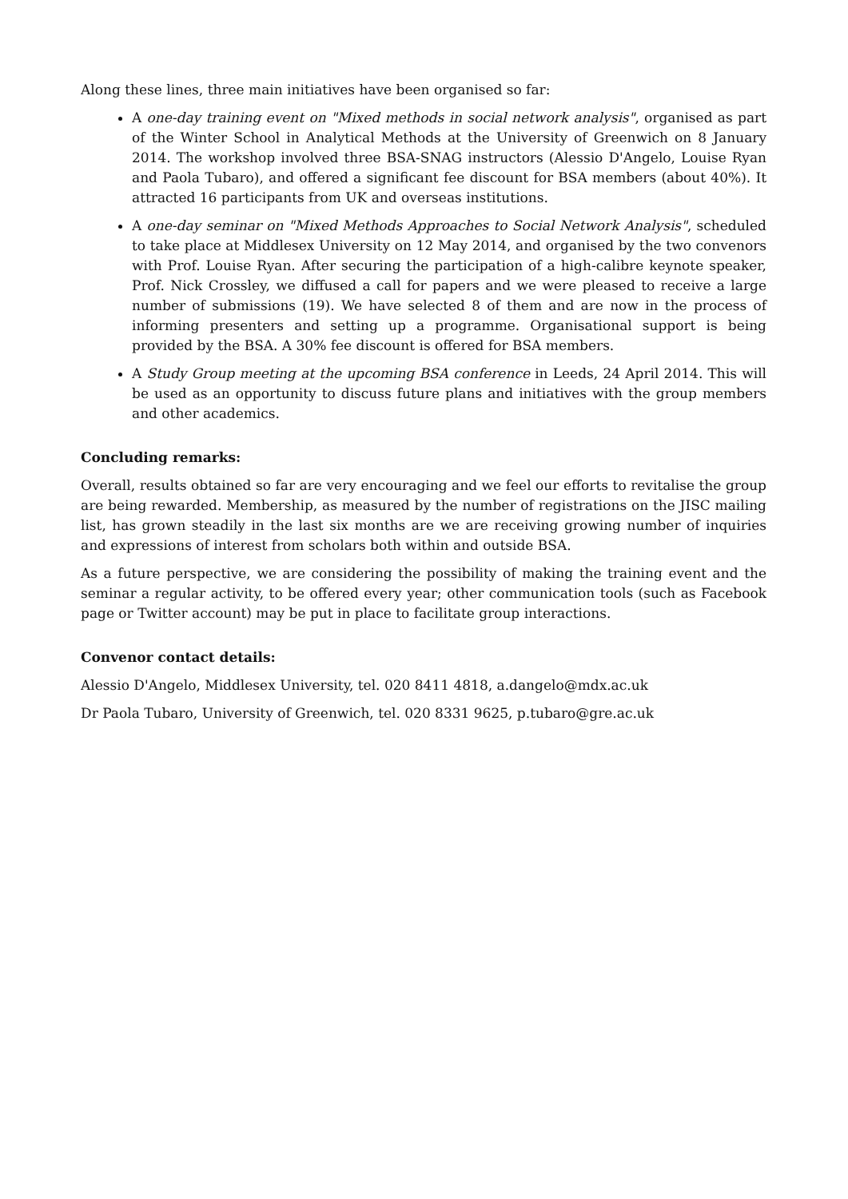Along these lines, three main initiatives have been organised so far:
A one-day training event on "Mixed methods in social network analysis", organised as part of the Winter School in Analytical Methods at the University of Greenwich on 8 January 2014. The workshop involved three BSA-SNAG instructors (Alessio D'Angelo, Louise Ryan and Paola Tubaro), and offered a significant fee discount for BSA members (about 40%). It attracted 16 participants from UK and overseas institutions.
A one-day seminar on "Mixed Methods Approaches to Social Network Analysis", scheduled to take place at Middlesex University on 12 May 2014, and organised by the two convenors with Prof. Louise Ryan. After securing the participation of a high-calibre keynote speaker, Prof. Nick Crossley, we diffused a call for papers and we were pleased to receive a large number of submissions (19). We have selected 8 of them and are now in the process of informing presenters and setting up a programme. Organisational support is being provided by the BSA. A 30% fee discount is offered for BSA members.
A Study Group meeting at the upcoming BSA conference in Leeds, 24 April 2014. This will be used as an opportunity to discuss future plans and initiatives with the group members and other academics.
Concluding remarks:
Overall, results obtained so far are very encouraging and we feel our efforts to revitalise the group are being rewarded. Membership, as measured by the number of registrations on the JISC mailing list, has grown steadily in the last six months are we are receiving growing number of inquiries and expressions of interest from scholars both within and outside BSA.
As a future perspective, we are considering the possibility of making the training event and the seminar a regular activity, to be offered every year; other communication tools (such as Facebook page or Twitter account) may be put in place to facilitate group interactions.
Convenor contact details:
Alessio D'Angelo, Middlesex University, tel. 020 8411 4818, a.dangelo@mdx.ac.uk
Dr Paola Tubaro, University of Greenwich, tel. 020 8331 9625, p.tubaro@gre.ac.uk